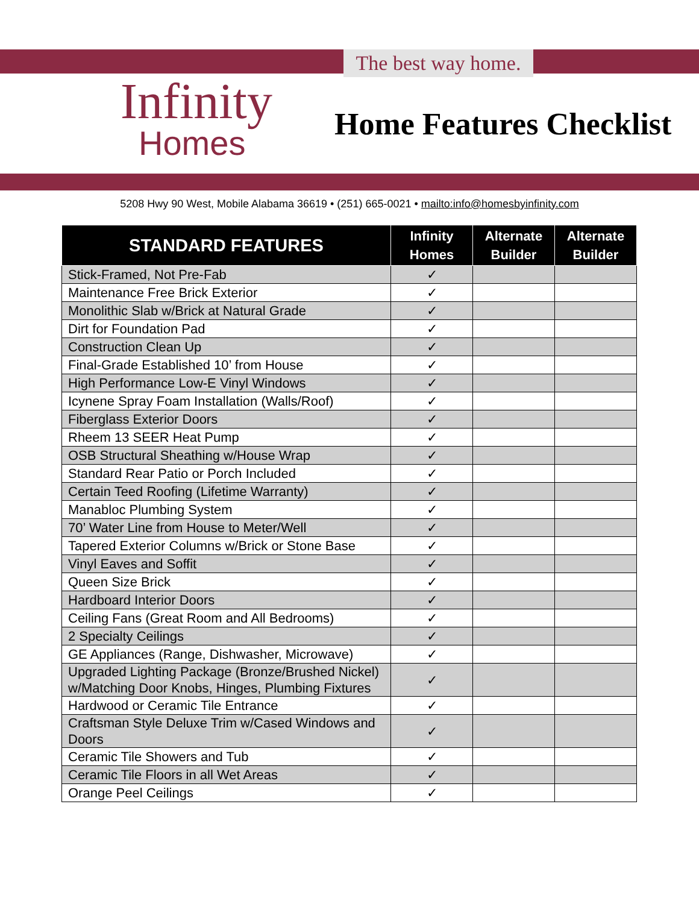The best way home.
Infinity
Homes
Home Features Checklist
5208 Hwy 90 West, Mobile Alabama 36619 • (251) 665-0021 • mailto:info@homesbyinfinity.com
| STANDARD FEATURES | Infinity Homes | Alternate Builder | Alternate Builder |
| --- | --- | --- | --- |
| Stick-Framed, Not Pre-Fab | ✓ | | |
| Maintenance Free Brick Exterior | ✓ | | |
| Monolithic Slab w/Brick at Natural Grade | ✓ | | |
| Dirt for Foundation Pad | ✓ | | |
| Construction Clean Up | ✓ | | |
| Final-Grade Established 10’ from House | ✓ | | |
| High Performance Low-E Vinyl Windows | ✓ | | |
| Icynene Spray Foam Installation (Walls/Roof) | ✓ | | |
| Fiberglass Exterior Doors | ✓ | | |
| Rheem 13 SEER Heat Pump | ✓ | | |
| OSB Structural Sheathing w/House Wrap | ✓ | | |
| Standard Rear Patio or Porch Included | ✓ | | |
| Certain Teed Roofing (Lifetime Warranty) | ✓ | | |
| Manabloc Plumbing System | ✓ | | |
| 70’ Water Line from House to Meter/Well | ✓ | | |
| Tapered Exterior Columns w/Brick or Stone Base | ✓ | | |
| Vinyl Eaves and Soffit | ✓ | | |
| Queen Size Brick | ✓ | | |
| Hardboard Interior Doors | ✓ | | |
| Ceiling Fans (Great Room and All Bedrooms) | ✓ | | |
| 2 Specialty Ceilings | ✓ | | |
| GE Appliances (Range, Dishwasher, Microwave) | ✓ | | |
| Upgraded Lighting Package (Bronze/Brushed Nickel) w/Matching Door Knobs, Hinges, Plumbing Fixtures | ✓ | | |
| Hardwood or Ceramic Tile Entrance | ✓ | | |
| Craftsman Style Deluxe Trim w/Cased Windows and Doors | ✓ | | |
| Ceramic Tile Showers and Tub | ✓ | | |
| Ceramic Tile Floors in all Wet Areas | ✓ | | |
| Orange Peel Ceilings | ✓ | | |